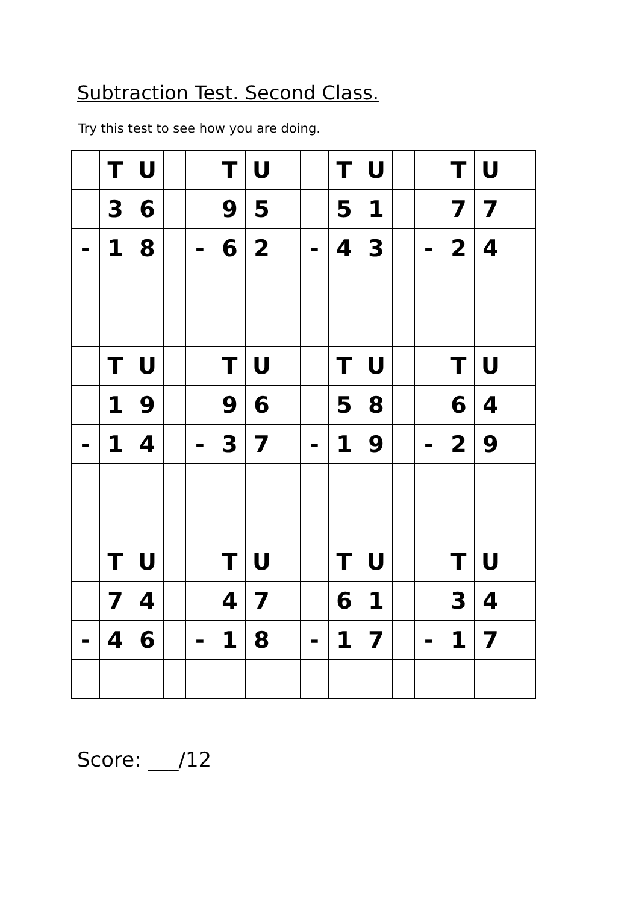Subtraction Test. Second Class.
Try this test to see how you are doing.
| | T | U | | | T | U | | | T | U | | | T | U | |
| | 3 | 6 | | | 9 | 5 | | | 5 | 1 | | | 7 | 7 | |
| - | 1 | 8 | | - | 6 | 2 | | - | 4 | 3 | | - | 2 | 4 | |
| | T | U | | | T | U | | | T | U | | | T | U | |
| | 1 | 9 | | | 9 | 6 | | | 5 | 8 | | | 6 | 4 | |
| - | 1 | 4 | | - | 3 | 7 | | - | 1 | 9 | | - | 2 | 9 | |
| | T | U | | | T | U | | | T | U | | | T | U | |
| | 7 | 4 | | | 4 | 7 | | | 6 | 1 | | | 3 | 4 | |
| - | 4 | 6 | | - | 1 | 8 | | - | 1 | 7 | | - | 1 | 7 | |
Score: ___/12